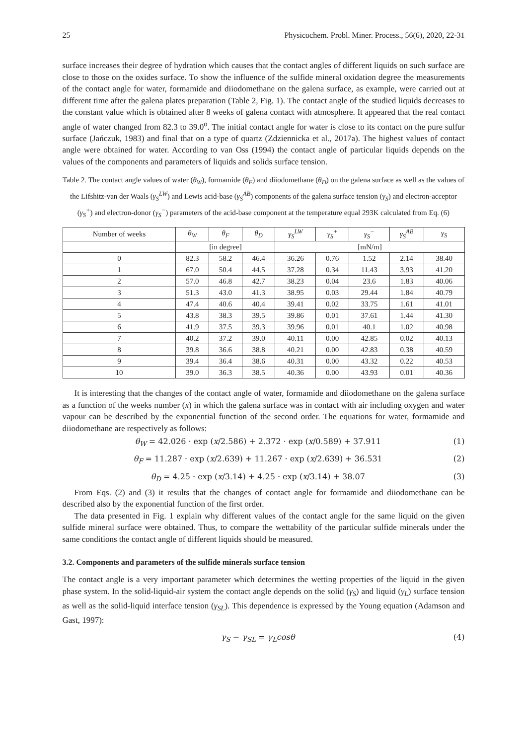25 Physicochem. Probl. Miner. Process., 56(6), 2020, 22-31
surface increases their degree of hydration which causes that the contact angles of different liquids on such surface are close to those on the oxides surface. To show the influence of the sulfide mineral oxidation degree the measurements of the contact angle for water, formamide and diiodomethane on the galena surface, as example, were carried out at different time after the galena plates preparation (Table 2, Fig. 1). The contact angle of the studied liquids decreases to the constant value which is obtained after 8 weeks of galena contact with atmosphere. It appeared that the real contact angle of water changed from 82.3 to 39.0<sup>o</sup>. The initial contact angle for water is close to its contact on the pure sulfur surface (Jańczuk, 1983) and final that on a type of quartz (Zdziennicka et al., 2017a). The highest values of contact angle were obtained for water. According to van Oss (1994) the contact angle of particular liquids depends on the values of the components and parameters of liquids and solids surface tension.
Table 2. The contact angle values of water (θ<sub>W</sub>), formamide (θ<sub>F</sub>) and diiodomethane (θ<sub>D</sub>) on the galena surface as well as the values of the Lifshitz-van der Waals (γ<sub>S</sub><sup>LW</sup>) and Lewis acid-base (γ<sub>S</sub><sup>AB</sup>) components of the galena surface tension (γ<sub>S</sub>) and electron-acceptor (γ<sub>S</sub><sup>+</sup>) and electron-donor (γ<sub>S</sub><sup>−</sup>) parameters of the acid-base component at the temperature equal 293K calculated from Eq. (6)
| Number of weeks | θ<sub>W</sub> | θ<sub>F</sub> | θ<sub>D</sub> | γ<sub>S</sub><sup>LW</sup> | γ<sub>S</sub><sup>+</sup> | γ<sub>S</sub><sup>−</sup> | γ<sub>S</sub><sup>AB</sup> | γ<sub>S</sub> |
| --- | --- | --- | --- | --- | --- | --- | --- | --- |
| | [in degree] | | | [mN/m] | | | | |
| 0 | 82.3 | 58.2 | 46.4 | 36.26 | 0.76 | 1.52 | 2.14 | 38.40 |
| 1 | 67.0 | 50.4 | 44.5 | 37.28 | 0.34 | 11.43 | 3.93 | 41.20 |
| 2 | 57.0 | 46.8 | 42.7 | 38.23 | 0.04 | 23.6 | 1.83 | 40.06 |
| 3 | 51.3 | 43.0 | 41.3 | 38.95 | 0.03 | 29.44 | 1.84 | 40.79 |
| 4 | 47.4 | 40.6 | 40.4 | 39.41 | 0.02 | 33.75 | 1.61 | 41.01 |
| 5 | 43.8 | 38.3 | 39.5 | 39.86 | 0.01 | 37.61 | 1.44 | 41.30 |
| 6 | 41.9 | 37.5 | 39.3 | 39.96 | 0.01 | 40.1 | 1.02 | 40.98 |
| 7 | 40.2 | 37.2 | 39.0 | 40.11 | 0.00 | 42.85 | 0.02 | 40.13 |
| 8 | 39.8 | 36.6 | 38.8 | 40.21 | 0.00 | 42.83 | 0.38 | 40.59 |
| 9 | 39.4 | 36.4 | 38.6 | 40.31 | 0.00 | 43.32 | 0.22 | 40.53 |
| 10 | 39.0 | 36.3 | 38.5 | 40.36 | 0.00 | 43.93 | 0.01 | 40.36 |
It is interesting that the changes of the contact angle of water, formamide and diiodomethane on the galena surface as a function of the weeks number (x) in which the galena surface was in contact with air including oxygen and water vapour can be described by the exponential function of the second order. The equations for water, formamide and diiodomethane are respectively as follows:
θ<sub>W</sub> = 42.026 · exp (x/2.586) + 2.372 · exp (x/0.589) + 37.911 (1)
θ<sub>F</sub> = 11.287 · exp (x/2.639) + 11.267 · exp (x/2.639) + 36.531 (2)
θ<sub>D</sub> = 4.25 · exp (x/3.14) + 4.25 · exp (x/3.14) + 38.07 (3)
From Eqs. (2) and (3) it results that the changes of contact angle for formamide and diiodomethane can be described also by the exponential function of the first order.
The data presented in Fig. 1 explain why different values of the contact angle for the same liquid on the given sulfide mineral surface were obtained. Thus, to compare the wettability of the particular sulfide minerals under the same conditions the contact angle of different liquids should be measured.
3.2. Components and parameters of the sulfide minerals surface tension
The contact angle is a very important parameter which determines the wetting properties of the liquid in the given phase system. In the solid-liquid-air system the contact angle depends on the solid (γ<sub>S</sub>) and liquid (γ<sub>L</sub>) surface tension as well as the solid-liquid interface tension (γ<sub>SL</sub>). This dependence is expressed by the Young equation (Adamson and Gast, 1997):
γ<sub>S</sub> − γ<sub>SL</sub> = γ<sub>L</sub>cosθ (4)